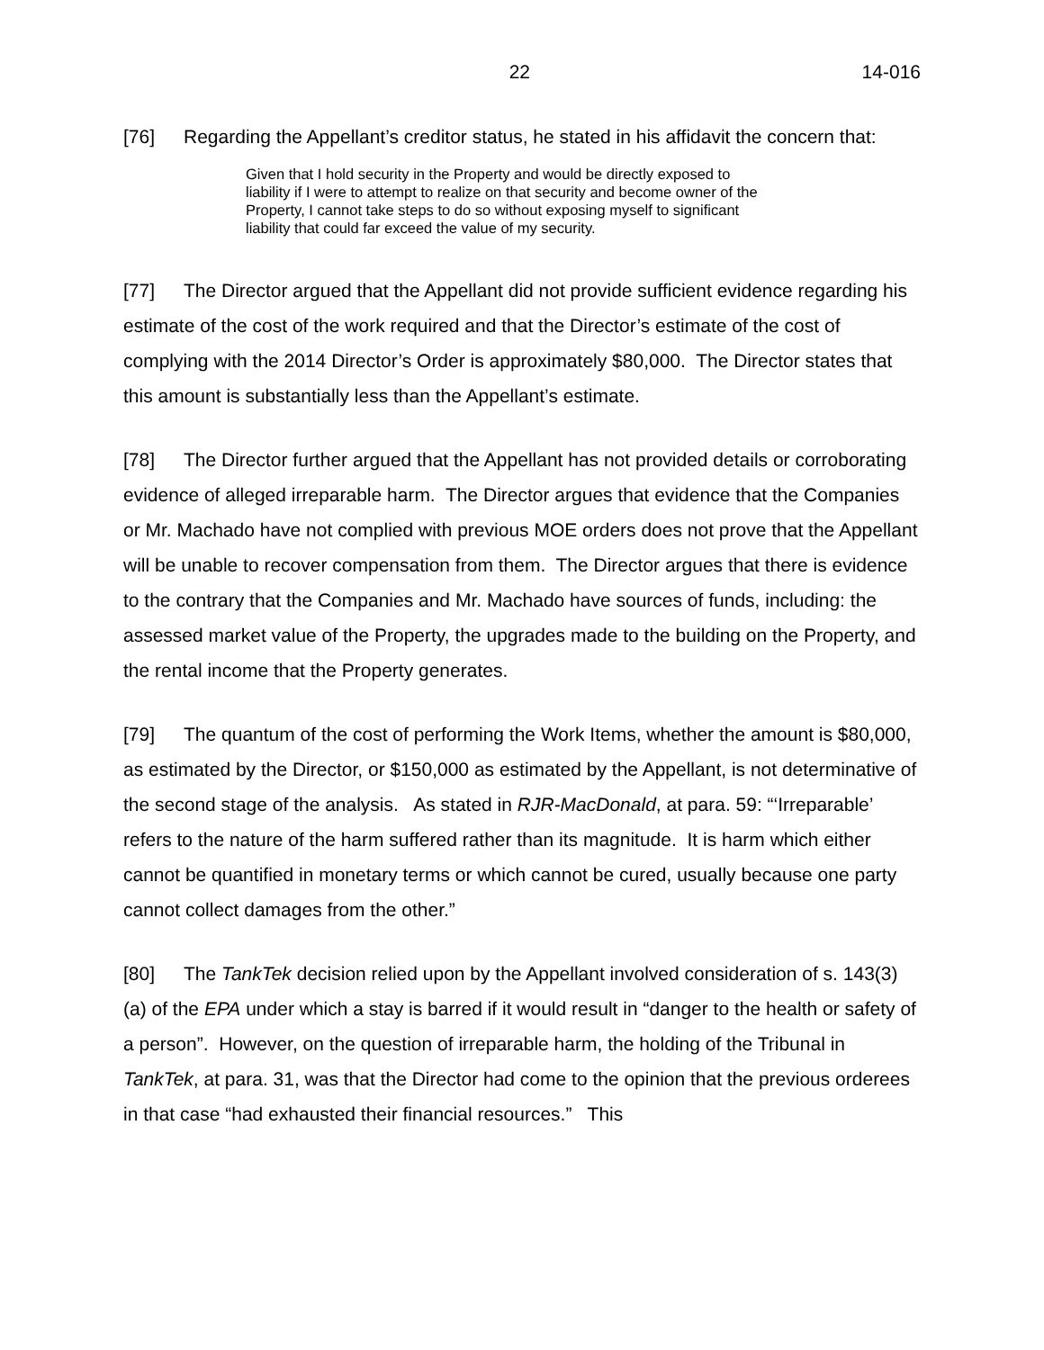22 14-016
[76] Regarding the Appellant’s creditor status, he stated in his affidavit the concern that:
Given that I hold security in the Property and would be directly exposed to liability if I were to attempt to realize on that security and become owner of the Property, I cannot take steps to do so without exposing myself to significant liability that could far exceed the value of my security.
[77] The Director argued that the Appellant did not provide sufficient evidence regarding his estimate of the cost of the work required and that the Director’s estimate of the cost of complying with the 2014 Director’s Order is approximately $80,000. The Director states that this amount is substantially less than the Appellant’s estimate.
[78] The Director further argued that the Appellant has not provided details or corroborating evidence of alleged irreparable harm. The Director argues that evidence that the Companies or Mr. Machado have not complied with previous MOE orders does not prove that the Appellant will be unable to recover compensation from them. The Director argues that there is evidence to the contrary that the Companies and Mr. Machado have sources of funds, including: the assessed market value of the Property, the upgrades made to the building on the Property, and the rental income that the Property generates.
[79] The quantum of the cost of performing the Work Items, whether the amount is $80,000, as estimated by the Director, or $150,000 as estimated by the Appellant, is not determinative of the second stage of the analysis. As stated in RJR-MacDonald, at para. 59: “‘Irreparable’ refers to the nature of the harm suffered rather than its magnitude. It is harm which either cannot be quantified in monetary terms or which cannot be cured, usually because one party cannot collect damages from the other.”
[80] The TankTek decision relied upon by the Appellant involved consideration of s. 143(3)(a) of the EPA under which a stay is barred if it would result in “danger to the health or safety of a person”. However, on the question of irreparable harm, the holding of the Tribunal in TankTek, at para. 31, was that the Director had come to the opinion that the previous orderees in that case “had exhausted their financial resources.” This